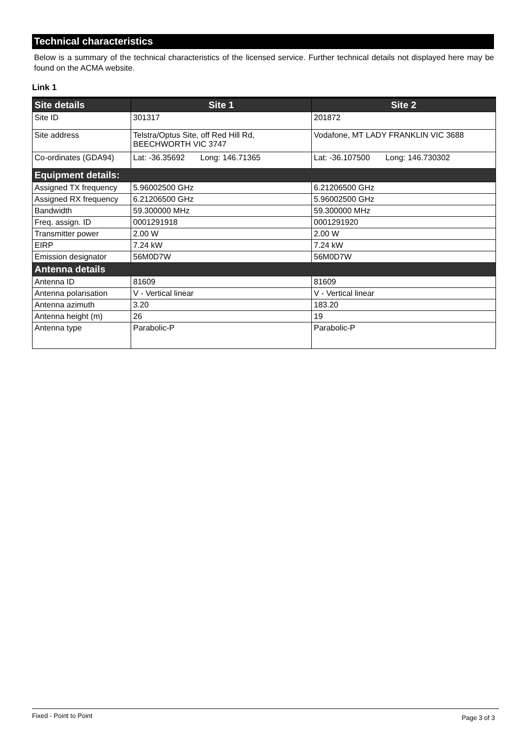Technical characteristics
Below is a summary of the technical characteristics of the licensed service. Further technical details not displayed here may be found on the ACMA website.
Link 1
| Site details | Site 1 | Site 2 |
| --- | --- | --- |
| Site ID | 301317 | 201872 |
| Site address | Telstra/Optus Site, off Red Hill Rd, BEECHWORTH VIC 3747 | Vodafone, MT LADY FRANKLIN VIC 3688 |
| Co-ordinates (GDA94) | Lat: -36.35692 Long: 146.71365 | Lat: -36.107500 Long: 146.730302 |
| Equipment details: | | |
| Assigned TX frequency | 5.96002500 GHz | 6.21206500 GHz |
| Assigned RX frequency | 6.21206500 GHz | 5.96002500 GHz |
| Bandwidth | 59.300000 MHz | 59.300000 MHz |
| Freq. assign. ID | 0001291918 | 0001291920 |
| Transmitter power | 2.00 W | 2.00 W |
| EIRP | 7.24 kW | 7.24 kW |
| Emission designator | 56M0D7W | 56M0D7W |
| Antenna details | | |
| Antenna ID | 81609 | 81609 |
| Antenna polarisation | V - Vertical linear | V - Vertical linear |
| Antenna azimuth | 3.20 | 183.20 |
| Antenna height (m) | 26 | 19 |
| Antenna type | Parabolic-P | Parabolic-P |
Fixed - Point to Point Page 3 of 3